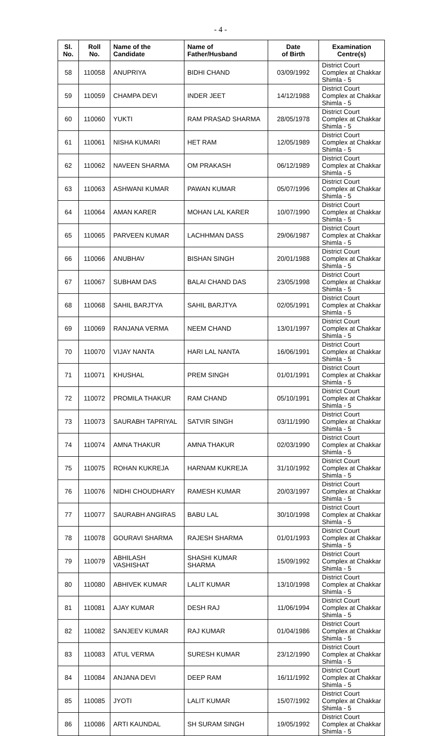- 4 -
| Sl. No. | Roll No. | Name of the Candidate | Name of Father/Husband | Date of Birth | Examination Centre(s) |
| --- | --- | --- | --- | --- | --- |
| 58 | 110058 | ANUPRIYA | BIDHI CHAND | 03/09/1992 | District Court Complex at Chakkar Shimla - 5 |
| 59 | 110059 | CHAMPA DEVI | INDER JEET | 14/12/1988 | District Court Complex at Chakkar Shimla - 5 |
| 60 | 110060 | YUKTI | RAM PRASAD SHARMA | 28/05/1978 | District Court Complex at Chakkar Shimla - 5 |
| 61 | 110061 | NISHA KUMARI | HET RAM | 12/05/1989 | District Court Complex at Chakkar Shimla - 5 |
| 62 | 110062 | NAVEEN SHARMA | OM PRAKASH | 06/12/1989 | District Court Complex at Chakkar Shimla - 5 |
| 63 | 110063 | ASHWANI KUMAR | PAWAN KUMAR | 05/07/1996 | District Court Complex at Chakkar Shimla - 5 |
| 64 | 110064 | AMAN KARER | MOHAN LAL KARER | 10/07/1990 | District Court Complex at Chakkar Shimla - 5 |
| 65 | 110065 | PARVEEN KUMAR | LACHHMAN DASS | 29/06/1987 | District Court Complex at Chakkar Shimla - 5 |
| 66 | 110066 | ANUBHAV | BISHAN SINGH | 20/01/1988 | District Court Complex at Chakkar Shimla - 5 |
| 67 | 110067 | SUBHAM DAS | BALAI CHAND DAS | 23/05/1998 | District Court Complex at Chakkar Shimla - 5 |
| 68 | 110068 | SAHIL BARJTYA | SAHIL BARJTYA | 02/05/1991 | District Court Complex at Chakkar Shimla - 5 |
| 69 | 110069 | RANJANA VERMA | NEEM CHAND | 13/01/1997 | District Court Complex at Chakkar Shimla - 5 |
| 70 | 110070 | VIJAY NANTA | HARI LAL NANTA | 16/06/1991 | District Court Complex at Chakkar Shimla - 5 |
| 71 | 110071 | KHUSHAL | PREM SINGH | 01/01/1991 | District Court Complex at Chakkar Shimla - 5 |
| 72 | 110072 | PROMILA THAKUR | RAM CHAND | 05/10/1991 | District Court Complex at Chakkar Shimla - 5 |
| 73 | 110073 | SAURABH TAPRIYAL | SATVIR SINGH | 03/11/1990 | District Court Complex at Chakkar Shimla - 5 |
| 74 | 110074 | AMNA THAKUR | AMNA THAKUR | 02/03/1990 | District Court Complex at Chakkar Shimla - 5 |
| 75 | 110075 | ROHAN KUKREJA | HARNAM KUKREJA | 31/10/1992 | District Court Complex at Chakkar Shimla - 5 |
| 76 | 110076 | NIDHI CHOUDHARY | RAMESH KUMAR | 20/03/1997 | District Court Complex at Chakkar Shimla - 5 |
| 77 | 110077 | SAURABH ANGIRAS | BABU LAL | 30/10/1998 | District Court Complex at Chakkar Shimla - 5 |
| 78 | 110078 | GOURAVI SHARMA | RAJESH SHARMA | 01/01/1993 | District Court Complex at Chakkar Shimla - 5 |
| 79 | 110079 | ABHILASH VASHISHAT | SHASHI KUMAR SHARMA | 15/09/1992 | District Court Complex at Chakkar Shimla - 5 |
| 80 | 110080 | ABHIVEK KUMAR | LALIT KUMAR | 13/10/1998 | District Court Complex at Chakkar Shimla - 5 |
| 81 | 110081 | AJAY KUMAR | DESH RAJ | 11/06/1994 | District Court Complex at Chakkar Shimla - 5 |
| 82 | 110082 | SANJEEV KUMAR | RAJ KUMAR | 01/04/1986 | District Court Complex at Chakkar Shimla - 5 |
| 83 | 110083 | ATUL VERMA | SURESH KUMAR | 23/12/1990 | District Court Complex at Chakkar Shimla - 5 |
| 84 | 110084 | ANJANA DEVI | DEEP RAM | 16/11/1992 | District Court Complex at Chakkar Shimla - 5 |
| 85 | 110085 | JYOTI | LALIT KUMAR | 15/07/1992 | District Court Complex at Chakkar Shimla - 5 |
| 86 | 110086 | ARTI KAUNDAL | SH SURAM SINGH | 19/05/1992 | District Court Complex at Chakkar Shimla - 5 |